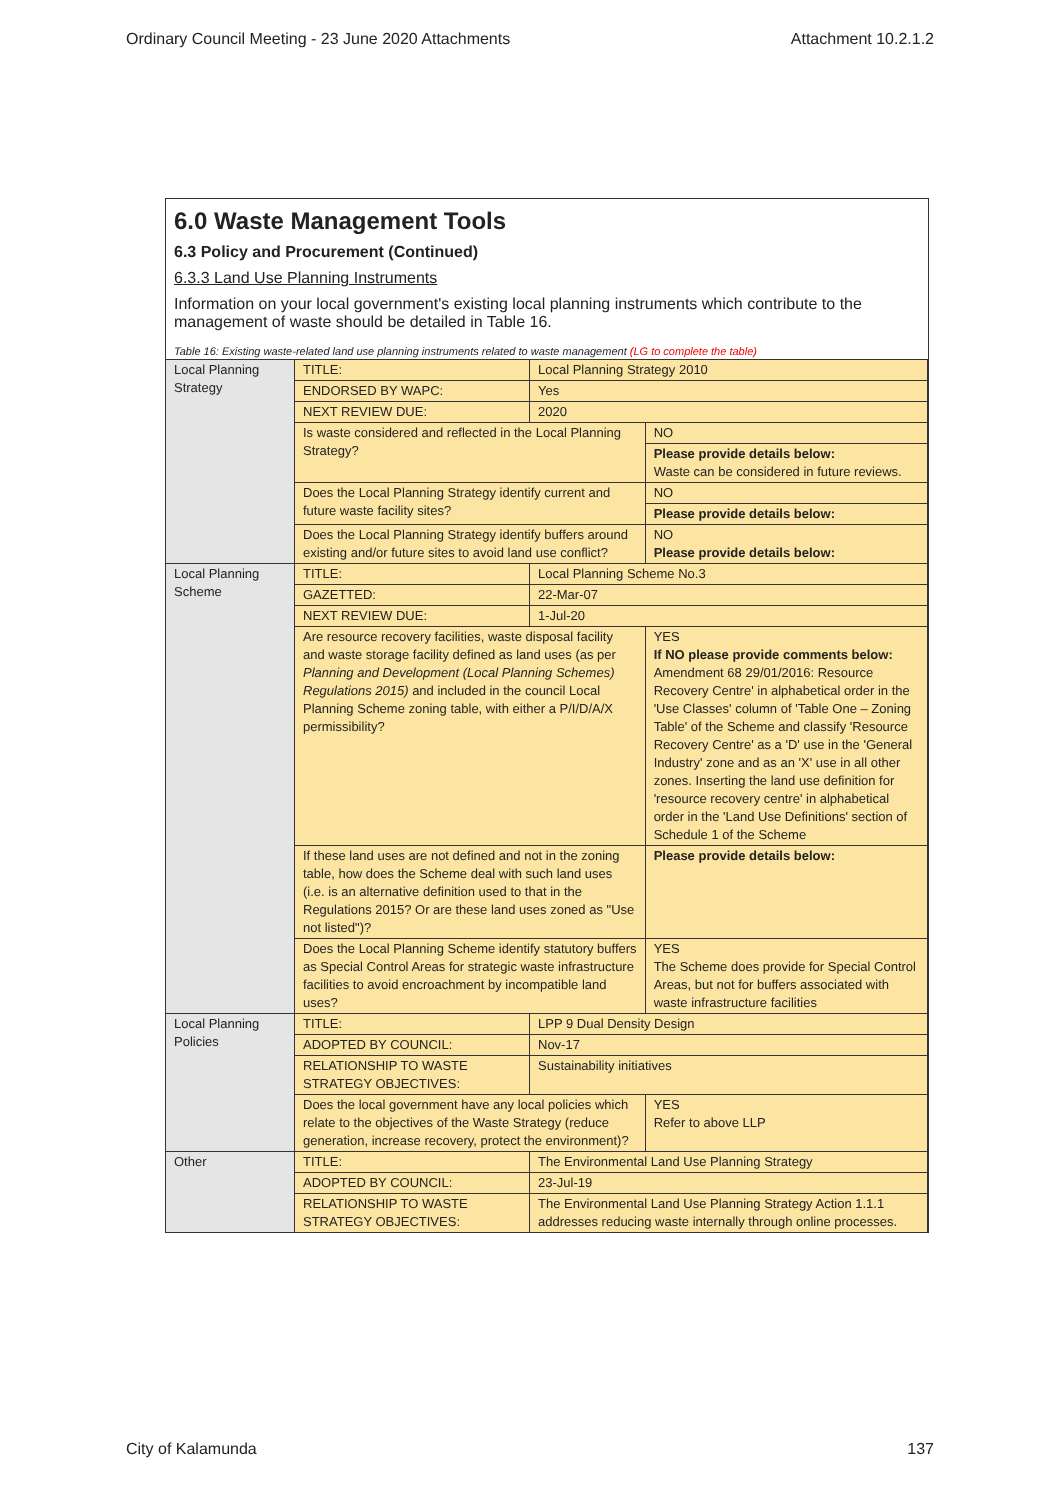Ordinary Council Meeting - 23 June 2020 Attachments Attachment 10.2.1.2
6.0 Waste Management Tools
6.3 Policy and Procurement (Continued)
6.3.3 Land Use Planning Instruments
Information on your local government's existing local planning instruments which contribute to the management of waste should be detailed in Table 16.
Table 16: Existing waste-related land use planning instruments related to waste management (LG to complete the table)
| Local Planning Strategy | TITLE: | Local Planning Strategy 2010 | |
| | ENDORSED BY WAPC: | Yes | |
| | NEXT REVIEW DUE: | 2020 | |
| | Is waste considered and reflected in the Local Planning Strategy? | | NO |
| | | | Please provide details below: Waste can be considered in future reviews. |
| | Does the Local Planning Strategy identify current and future waste facility sites? | | NO |
| | | | Please provide details below: |
| | Does the Local Planning Strategy identify buffers around existing and/or future sites to avoid land use conflict? | | NO Please provide details below: |
| Local Planning Scheme | TITLE: | Local Planning Scheme No.3 | |
| | GAZETTED: | 22-Mar-07 | |
| | NEXT REVIEW DUE: | 1-Jul-20 | |
| | Are resource recovery facilities, waste disposal facility and waste storage facility defined as land uses (as per Planning and Development (Local Planning Schemes) Regulations 2015) and included in the council Local Planning Scheme zoning table, with either a P/I/D/A/X permissibility? | | YES If NO please provide comments below: Amendment 68 29/01/2016: Resource Recovery Centre' in alphabetical order in the 'Use Classes' column of 'Table One – Zoning Table' of the Scheme and classify 'Resource Recovery Centre' as a 'D' use in the 'General Industry' zone and as an 'X' use in all other zones. Inserting the land use definition for 'resource recovery centre' in alphabetical order in the 'Land Use Definitions' section of Schedule 1 of the Scheme |
| | If these land uses are not defined and not in the zoning table, how does the Scheme deal with such land uses (i.e. is an alternative definition used to that in the Regulations 2015? Or are these land uses zoned as "Use not listed")? | | Please provide details below: |
| | Does the Local Planning Scheme identify statutory buffers as Special Control Areas for strategic waste infrastructure facilities to avoid encroachment by incompatible land uses? | | YES The Scheme does provide for Special Control Areas, but not for buffers associated with waste infrastructure facilities |
| Local Planning Policies | TITLE: | LPP 9 Dual Density Design | |
| | ADOPTED BY COUNCIL: | Nov-17 | |
| | RELATIONSHIP TO WASTE STRATEGY OBJECTIVES: | Sustainability initiatives | |
| | Does the local government have any local policies which relate to the objectives of the Waste Strategy (reduce generation, increase recovery, protect the environment)? | | YES Refer to above LLP |
| Other | TITLE: | The Environmental Land Use Planning Strategy | |
| | ADOPTED BY COUNCIL: | 23-Jul-19 | |
| | RELATIONSHIP TO WASTE STRATEGY OBJECTIVES: | The Environmental Land Use Planning Strategy Action 1.1.1 addresses reducing waste internally through online processes. | |
City of Kalamunda 137